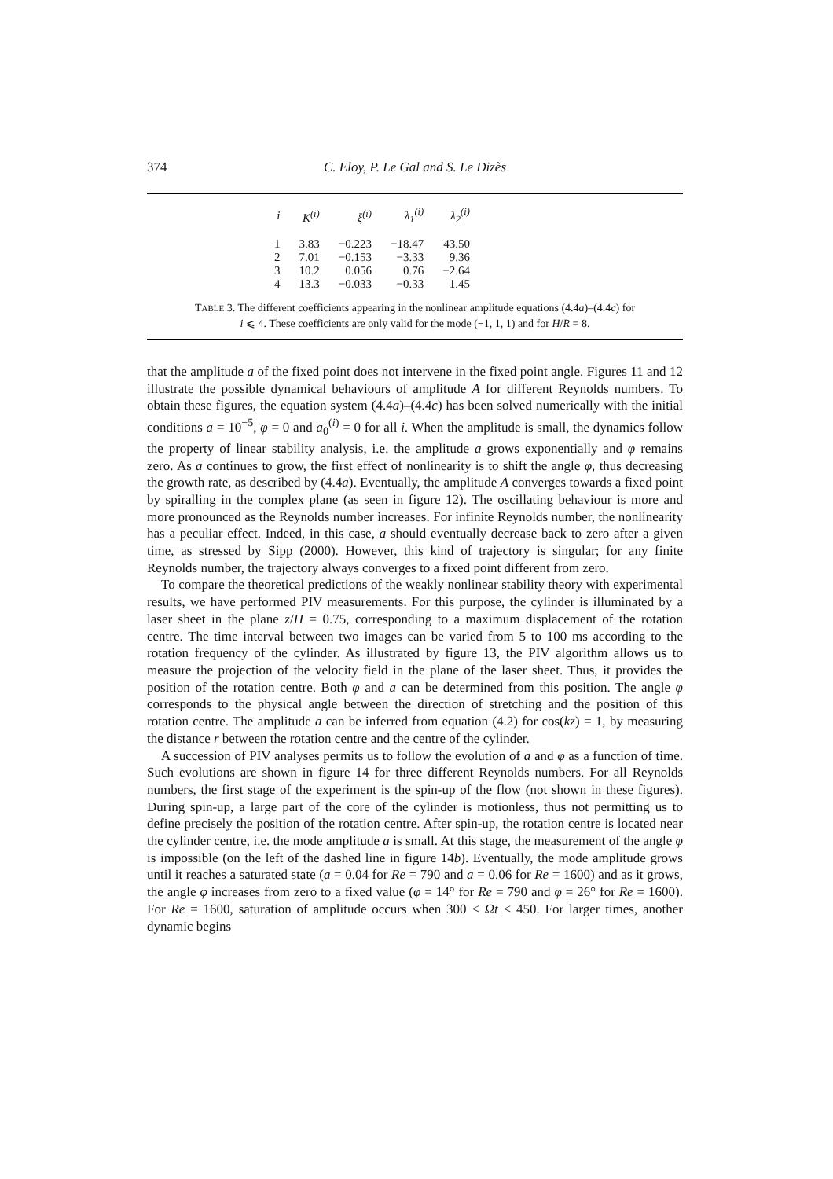374
C. Eloy, P. Le Gal and S. Le Dizès
| i | K<sup>(i)</sup> | ξ<sup>(i)</sup> | λ<sub>1</sub><sup>(i)</sup> | λ<sub>2</sub><sup>(i)</sup> |
| --- | --- | --- | --- | --- |
| 1 | 3.83 | −0.223 | −18.47 | 43.50 |
| 2 | 7.01 | −0.153 | −3.33 | 9.36 |
| 3 | 10.2 | 0.056 | 0.76 | −2.64 |
| 4 | 13.3 | −0.033 | −0.33 | 1.45 |
TABLE 3. The different coefficients appearing in the nonlinear amplitude equations (4.4a)–(4.4c) for
i ⩽ 4. These coefficients are only valid for the mode (−1, 1, 1) and for H/R = 8.
that the amplitude a of the fixed point does not intervene in the fixed point angle. Figures 11 and 12 illustrate the possible dynamical behaviours of amplitude A for different Reynolds numbers. To obtain these figures, the equation system (4.4a)–(4.4c) has been solved numerically with the initial conditions a = 10<sup>−5</sup>, φ = 0 and a<sub>0</sub><sup>(i)</sup> = 0 for all i. When the amplitude is small, the dynamics follow the property of linear stability analysis, i.e. the amplitude a grows exponentially and φ remains zero. As a continues to grow, the first effect of nonlinearity is to shift the angle φ, thus decreasing the growth rate, as described by (4.4a). Eventually, the amplitude A converges towards a fixed point by spiralling in the complex plane (as seen in figure 12). The oscillating behaviour is more and more pronounced as the Reynolds number increases. For infinite Reynolds number, the nonlinearity has a peculiar effect. Indeed, in this case, a should eventually decrease back to zero after a given time, as stressed by Sipp (2000). However, this kind of trajectory is singular; for any finite Reynolds number, the trajectory always converges to a fixed point different from zero.
To compare the theoretical predictions of the weakly nonlinear stability theory with experimental results, we have performed PIV measurements. For this purpose, the cylinder is illuminated by a laser sheet in the plane z/H = 0.75, corresponding to a maximum displacement of the rotation centre. The time interval between two images can be varied from 5 to 100 ms according to the rotation frequency of the cylinder. As illustrated by figure 13, the PIV algorithm allows us to measure the projection of the velocity field in the plane of the laser sheet. Thus, it provides the position of the rotation centre. Both φ and a can be determined from this position. The angle φ corresponds to the physical angle between the direction of stretching and the position of this rotation centre. The amplitude a can be inferred from equation (4.2) for cos(kz) = 1, by measuring the distance r between the rotation centre and the centre of the cylinder.
A succession of PIV analyses permits us to follow the evolution of a and φ as a function of time. Such evolutions are shown in figure 14 for three different Reynolds numbers. For all Reynolds numbers, the first stage of the experiment is the spin-up of the flow (not shown in these figures). During spin-up, a large part of the core of the cylinder is motionless, thus not permitting us to define precisely the position of the rotation centre. After spin-up, the rotation centre is located near the cylinder centre, i.e. the mode amplitude a is small. At this stage, the measurement of the angle φ is impossible (on the left of the dashed line in figure 14b). Eventually, the mode amplitude grows until it reaches a saturated state (a = 0.04 for Re = 790 and a = 0.06 for Re = 1600) and as it grows, the angle φ increases from zero to a fixed value (φ = 14° for Re = 790 and φ = 26° for Re = 1600). For Re = 1600, saturation of amplitude occurs when 300 < Ωt < 450. For larger times, another dynamic begins